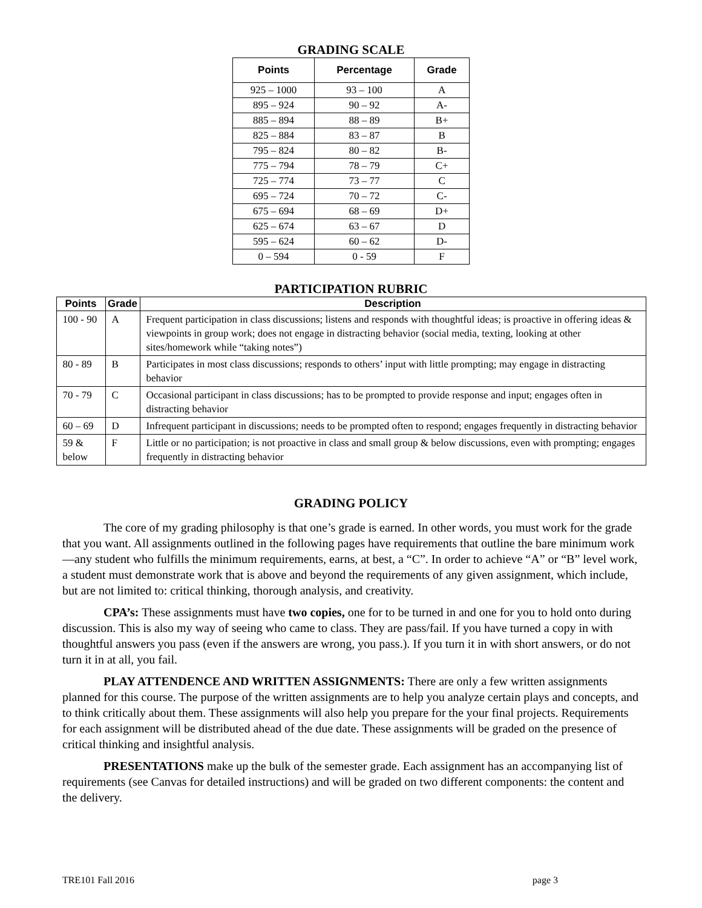GRADING SCALE
| Points | Percentage | Grade |
| --- | --- | --- |
| 925 – 1000 | 93 – 100 | A |
| 895 – 924 | 90 – 92 | A- |
| 885 – 894 | 88 – 89 | B+ |
| 825 – 884 | 83 – 87 | B |
| 795 – 824 | 80 – 82 | B- |
| 775 – 794 | 78 – 79 | C+ |
| 725 – 774 | 73 – 77 | C |
| 695 – 724 | 70 – 72 | C- |
| 675 – 694 | 68 – 69 | D+ |
| 625 – 674 | 63 – 67 | D |
| 595 – 624 | 60 – 62 | D- |
| 0 – 594 | 0 - 59 | F |
PARTICIPATION RUBRIC
| Points | Grade | Description |
| --- | --- | --- |
| 100 - 90 | A | Frequent participation in class discussions; listens and responds with thoughtful ideas; is proactive in offering ideas & viewpoints in group work; does not engage in distracting behavior (social media, texting, looking at other sites/homework while “taking notes”) |
| 80 - 89 | B | Participates in most class discussions; responds to others’ input with little prompting; may engage in distracting behavior |
| 70 - 79 | C | Occasional participant in class discussions; has to be prompted to provide response and input; engages often in distracting behavior |
| 60 – 69 | D | Infrequent participant in discussions; needs to be prompted often to respond; engages frequently in distracting behavior |
| 59 & below | F | Little or no participation; is not proactive in class and small group & below discussions, even with prompting; engages frequently in distracting behavior |
GRADING POLICY
The core of my grading philosophy is that one’s grade is earned. In other words, you must work for the grade that you want. All assignments outlined in the following pages have requirements that outline the bare minimum work—any student who fulfills the minimum requirements, earns, at best, a “C”. In order to achieve “A” or “B” level work, a student must demonstrate work that is above and beyond the requirements of any given assignment, which include, but are not limited to: critical thinking, thorough analysis, and creativity.
CPA’s: These assignments must have two copies, one for to be turned in and one for you to hold onto during discussion. This is also my way of seeing who came to class. They are pass/fail. If you have turned a copy in with thoughtful answers you pass (even if the answers are wrong, you pass.). If you turn it in with short answers, or do not turn it in at all, you fail.
PLAY ATTENDENCE AND WRITTEN ASSIGNMENTS: There are only a few written assignments planned for this course. The purpose of the written assignments are to help you analyze certain plays and concepts, and to think critically about them. These assignments will also help you prepare for the your final projects. Requirements for each assignment will be distributed ahead of the due date. These assignments will be graded on the presence of critical thinking and insightful analysis.
PRESENTATIONS make up the bulk of the semester grade. Each assignment has an accompanying list of requirements (see Canvas for detailed instructions) and will be graded on two different components: the content and the delivery.
TRE101 Fall 2016 page 3